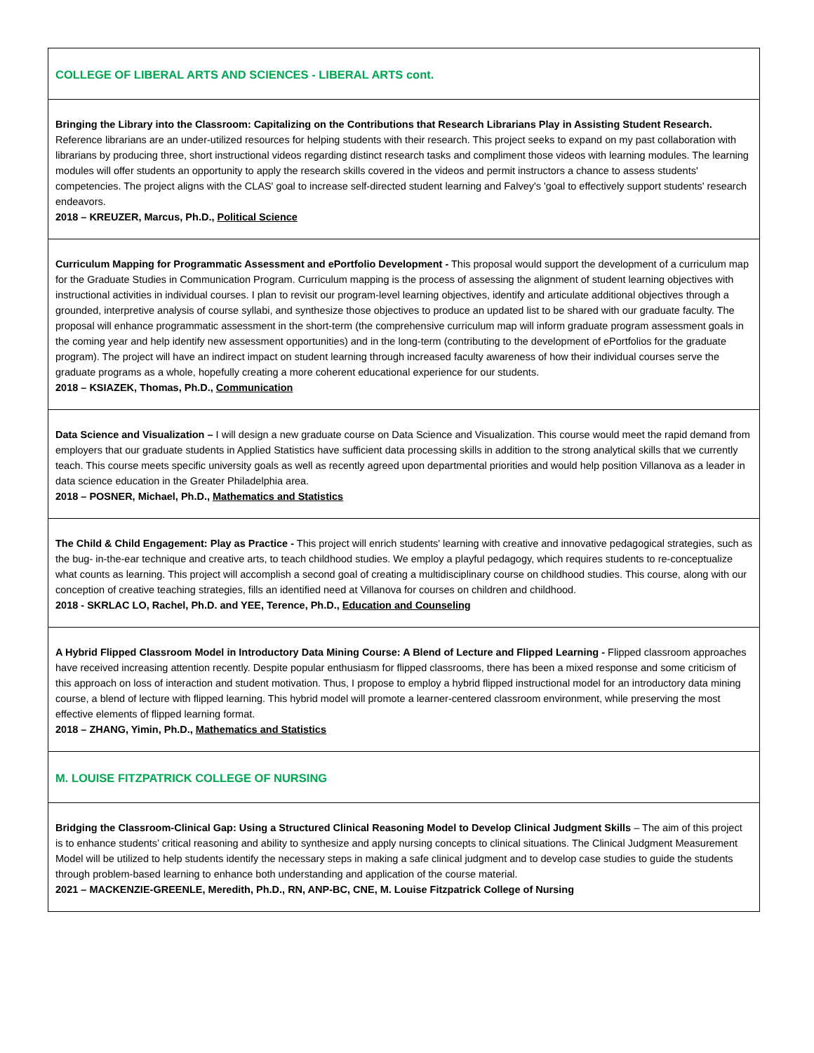| COLLEGE OF LIBERAL ARTS AND SCIENCES - LIBERAL ARTS cont. |
| Bringing the Library into the Classroom: Capitalizing on the Contributions that Research Librarians Play in Assisting Student Research. Reference librarians are an under-utilized resources for helping students with their research. This project seeks to expand on my past collaboration with librarians by producing three, short instructional videos regarding distinct research tasks and compliment those videos with learning modules. The learning modules will offer students an opportunity to apply the research skills covered in the videos and permit instructors a chance to assess students' competencies. The project aligns with the CLAS' goal to increase self-directed student learning and Falvey's 'goal to effectively support students' research endeavors. 2018 – KREUZER, Marcus, Ph.D., Political Science |
| Curriculum Mapping for Programmatic Assessment and ePortfolio Development - This proposal would support the development of a curriculum map for the Graduate Studies in Communication Program. Curriculum mapping is the process of assessing the alignment of student learning objectives with instructional activities in individual courses. I plan to revisit our program-level learning objectives, identify and articulate additional objectives through a grounded, interpretive analysis of course syllabi, and synthesize those objectives to produce an updated list to be shared with our graduate faculty. The proposal will enhance programmatic assessment in the short-term (the comprehensive curriculum map will inform graduate program assessment goals in the coming year and help identify new assessment opportunities) and in the long-term (contributing to the development of ePortfolios for the graduate program). The project will have an indirect impact on student learning through increased faculty awareness of how their individual courses serve the graduate programs as a whole, hopefully creating a more coherent educational experience for our students. 2018 – KSIAZEK, Thomas, Ph.D., Communication |
| Data Science and Visualization – I will design a new graduate course on Data Science and Visualization. This course would meet the rapid demand from employers that our graduate students in Applied Statistics have sufficient data processing skills in addition to the strong analytical skills that we currently teach. This course meets specific university goals as well as recently agreed upon departmental priorities and would help position Villanova as a leader in data science education in the Greater Philadelphia area. 2018 – POSNER, Michael, Ph.D., Mathematics and Statistics |
| The Child & Child Engagement: Play as Practice - This project will enrich students' learning with creative and innovative pedagogical strategies, such as the bug- in-the-ear technique and creative arts, to teach childhood studies. We employ a playful pedagogy, which requires students to re-conceptualize what counts as learning. This project will accomplish a second goal of creating a multidisciplinary course on childhood studies. This course, along with our conception of creative teaching strategies, fills an identified need at Villanova for courses on children and childhood. 2018 - SKRLAC LO, Rachel, Ph.D. and YEE, Terence, Ph.D., Education and Counseling |
| A Hybrid Flipped Classroom Model in Introductory Data Mining Course: A Blend of Lecture and Flipped Learning - Flipped classroom approaches have received increasing attention recently. Despite popular enthusiasm for flipped classrooms, there has been a mixed response and some criticism of this approach on loss of interaction and student motivation. Thus, I propose to employ a hybrid flipped instructional model for an introductory data mining course, a blend of lecture with flipped learning. This hybrid model will promote a learner-centered classroom environment, while preserving the most effective elements of flipped learning format. 2018 – ZHANG, Yimin, Ph.D., Mathematics and Statistics |
| M. LOUISE FITZPATRICK COLLEGE OF NURSING |
| Bridging the Classroom-Clinical Gap: Using a Structured Clinical Reasoning Model to Develop Clinical Judgment Skills – The aim of this project is to enhance students’ critical reasoning and ability to synthesize and apply nursing concepts to clinical situations. The Clinical Judgment Measurement Model will be utilized to help students identify the necessary steps in making a safe clinical judgment and to develop case studies to guide the students through problem-based learning to enhance both understanding and application of the course material. 2021 – MACKENZIE-GREENLE, Meredith, Ph.D., RN, ANP-BC, CNE, M. Louise Fitzpatrick College of Nursing |